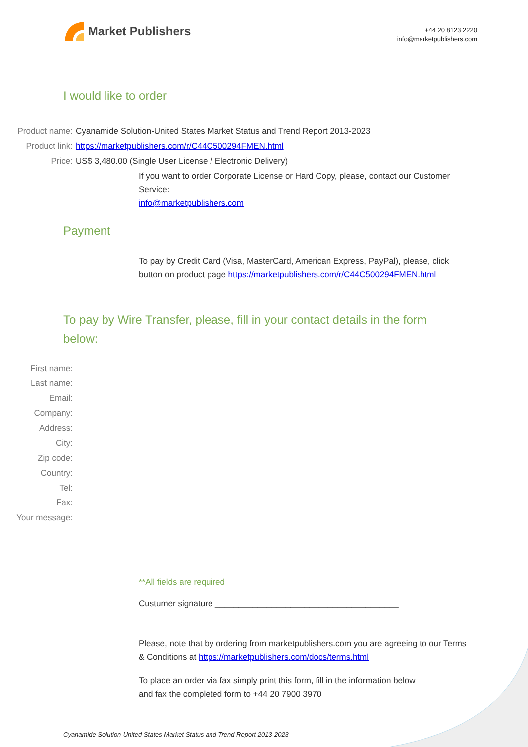Market Publishers
+44 20 8123 2220
info@marketpublishers.com
I would like to order
Product name: Cyanamide Solution-United States Market Status and Trend Report 2013-2023
Product link: https://marketpublishers.com/r/C44C500294FMEN.html
Price: US$ 3,480.00 (Single User License / Electronic Delivery)
If you want to order Corporate License or Hard Copy, please, contact our Customer
Service:
info@marketpublishers.com
Payment
To pay by Credit Card (Visa, MasterCard, American Express, PayPal), please, click
button on product page https://marketpublishers.com/r/C44C500294FMEN.html
To pay by Wire Transfer, please, fill in your contact details in the form below:
First name:
Last name:
Email:
Company:
Address:
City:
Zip code:
Country:
Tel:
Fax:
Your message:
**All fields are required
Custumer signature _______________________________________
Please, note that by ordering from marketpublishers.com you are agreeing to our Terms
& Conditions at https://marketpublishers.com/docs/terms.html
To place an order via fax simply print this form, fill in the information below
and fax the completed form to +44 20 7900 3970
Cyanamide Solution-United States Market Status and Trend Report 2013-2023